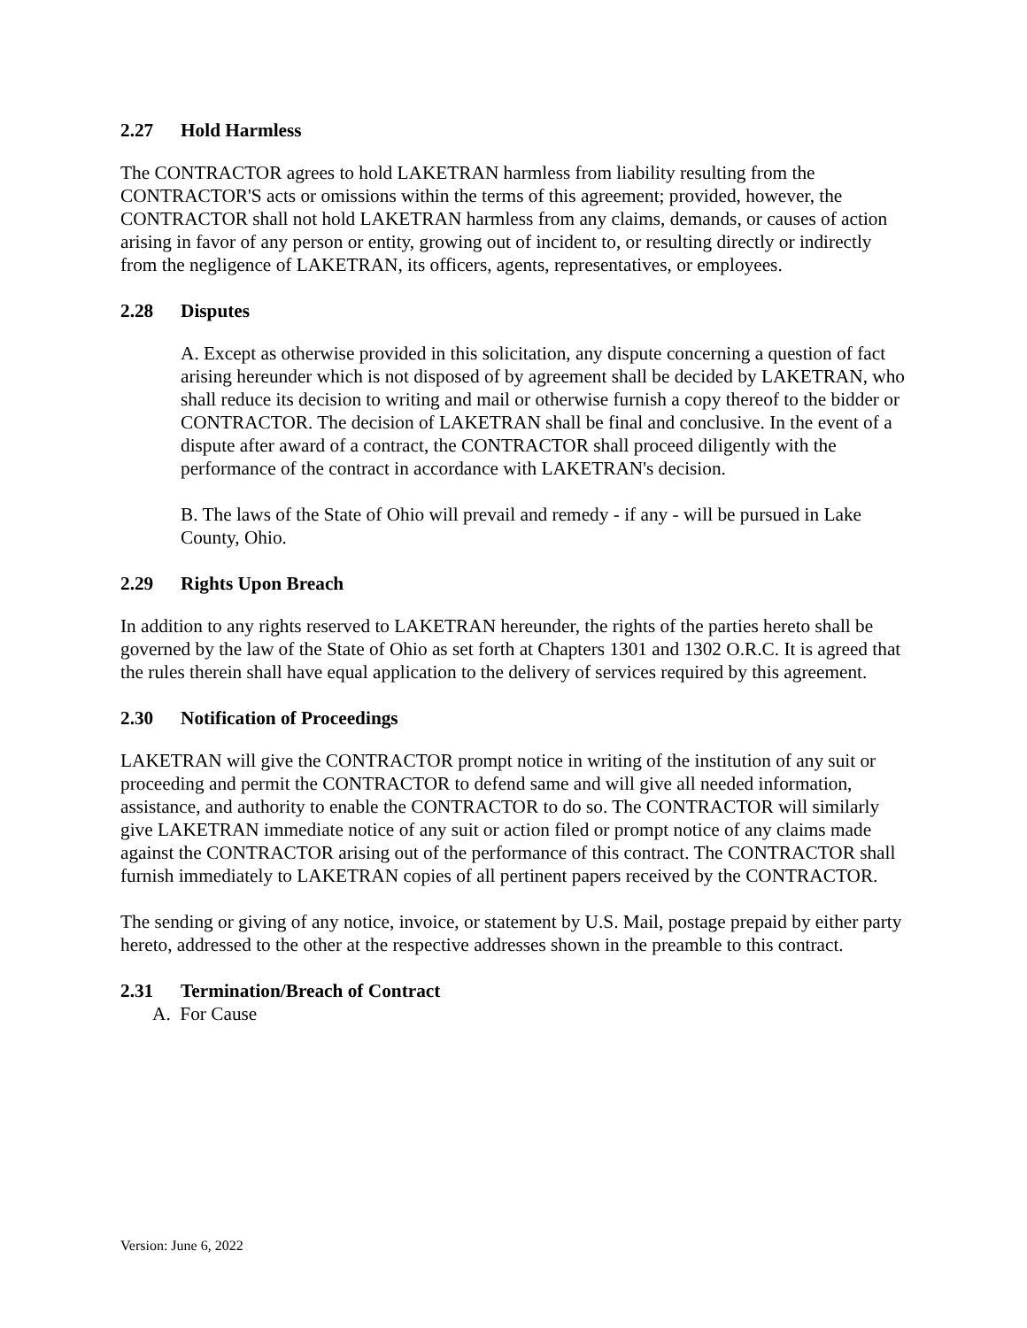2.27 Hold Harmless
The CONTRACTOR agrees to hold LAKETRAN harmless from liability resulting from the CONTRACTOR'S acts or omissions within the terms of this agreement; provided, however, the CONTRACTOR shall not hold LAKETRAN harmless from any claims, demands, or causes of action arising in favor of any person or entity, growing out of incident to, or resulting directly or indirectly from the negligence of LAKETRAN, its officers, agents, representatives, or employees.
2.28 Disputes
A. Except as otherwise provided in this solicitation, any dispute concerning a question of fact arising hereunder which is not disposed of by agreement shall be decided by LAKETRAN, who shall reduce its decision to writing and mail or otherwise furnish a copy thereof to the bidder or CONTRACTOR. The decision of LAKETRAN shall be final and conclusive. In the event of a dispute after award of a contract, the CONTRACTOR shall proceed diligently with the performance of the contract in accordance with LAKETRAN's decision.
B. The laws of the State of Ohio will prevail and remedy - if any - will be pursued in Lake County, Ohio.
2.29 Rights Upon Breach
In addition to any rights reserved to LAKETRAN hereunder, the rights of the parties hereto shall be governed by the law of the State of Ohio as set forth at Chapters 1301 and 1302 O.R.C. It is agreed that the rules therein shall have equal application to the delivery of services required by this agreement.
2.30 Notification of Proceedings
LAKETRAN will give the CONTRACTOR prompt notice in writing of the institution of any suit or proceeding and permit the CONTRACTOR to defend same and will give all needed information, assistance, and authority to enable the CONTRACTOR to do so. The CONTRACTOR will similarly give LAKETRAN immediate notice of any suit or action filed or prompt notice of any claims made against the CONTRACTOR arising out of the performance of this contract. The CONTRACTOR shall furnish immediately to LAKETRAN copies of all pertinent papers received by the CONTRACTOR.
The sending or giving of any notice, invoice, or statement by U.S. Mail, postage prepaid by either party hereto, addressed to the other at the respective addresses shown in the preamble to this contract.
2.31 Termination/Breach of Contract
A. For Cause
Version: June 6, 2022